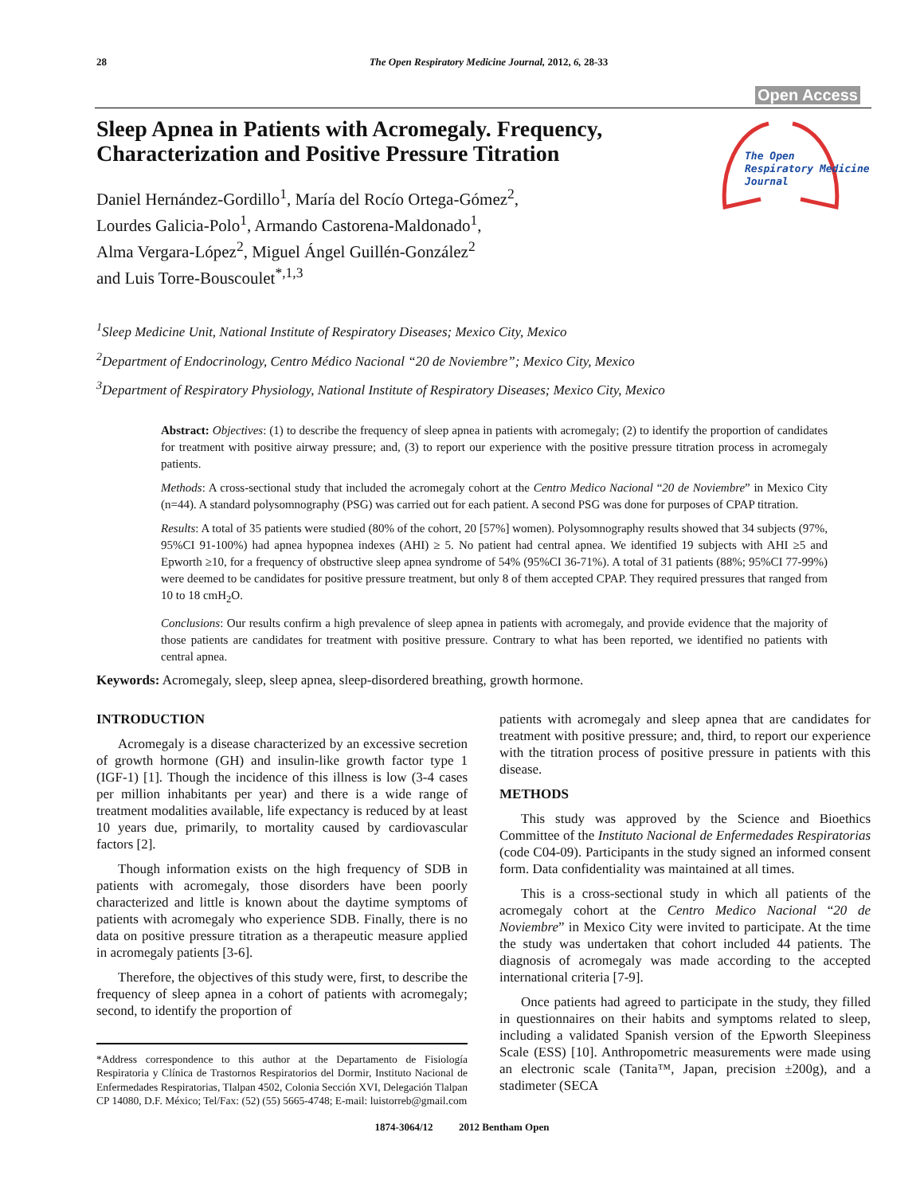28 The Open Respiratory Medicine Journal, 2012, 6, 28-33
Open Access
The Open
Respiratory Medicine
Journal
Sleep Apnea in Patients with Acromegaly. Frequency, Characterization and Positive Pressure Titration
Daniel Hernández-Gordillo<sup>1</sup>, María del Rocío Ortega-Gómez<sup>2</sup>,
Lourdes Galicia-Polo<sup>1</sup>, Armando Castorena-Maldonado<sup>1</sup>,
Alma Vergara-López<sup>2</sup>, Miguel Ángel Guillén-González<sup>2</sup>
and Luis Torre-Bouscoulet<sup>*,1,3</sup>
<sup>1</sup> Sleep Medicine Unit, National Institute of Respiratory Diseases; Mexico City, Mexico
<sup>2</sup> Department of Endocrinology, Centro Médico Nacional “20 de Noviembre”; Mexico City, Mexico
<sup>3</sup> Department of Respiratory Physiology, National Institute of Respiratory Diseases; Mexico City, Mexico
Abstract: Objectives: (1) to describe the frequency of sleep apnea in patients with acromegaly; (2) to identify the proportion of candidates for treatment with positive airway pressure; and, (3) to report our experience with the positive pressure titration process in acromegaly patients.
Methods: A cross-sectional study that included the acromegaly cohort at the Centro Medico Nacional “20 de Noviembre” in Mexico City (n=44). A standard polysomnography (PSG) was carried out for each patient. A second PSG was done for purposes of CPAP titration.
Results: A total of 35 patients were studied (80% of the cohort, 20 [57%] women). Polysomnography results showed that 34 subjects (97%, 95%CI 91-100%) had apnea hypopnea indexes (AHI) ≥ 5. No patient had central apnea. We identified 19 subjects with AHI ≥5 and Epworth ≥10, for a frequency of obstructive sleep apnea syndrome of 54% (95%CI 36-71%). A total of 31 patients (88%; 95%CI 77-99%) were deemed to be candidates for positive pressure treatment, but only 8 of them accepted CPAP. They required pressures that ranged from 10 to 18 cmH<sub>2</sub>O.
Conclusions: Our results confirm a high prevalence of sleep apnea in patients with acromegaly, and provide evidence that the majority of those patients are candidates for treatment with positive pressure. Contrary to what has been reported, we identified no patients with central apnea.
Keywords: Acromegaly, sleep, sleep apnea, sleep-disordered breathing, growth hormone.
INTRODUCTION
Acromegaly is a disease characterized by an excessive secretion of growth hormone (GH) and insulin-like growth factor type 1 (IGF-1) [1]. Though the incidence of this illness is low (3-4 cases per million inhabitants per year) and there is a wide range of treatment modalities available, life expectancy is reduced by at least 10 years due, primarily, to mortality caused by cardiovascular factors [2].
Though information exists on the high frequency of SDB in patients with acromegaly, those disorders have been poorly characterized and little is known about the daytime symptoms of patients with acromegaly who experience SDB. Finally, there is no data on positive pressure titration as a therapeutic measure applied in acromegaly patients [3-6].
Therefore, the objectives of this study were, first, to describe the frequency of sleep apnea in a cohort of patients with acromegaly; second, to identify the proportion of
*Address correspondence to this author at the Departamento de Fisiología Respiratoria y Clínica de Trastornos Respiratorios del Dormir, Instituto Nacional de Enfermedades Respiratorias, Tlalpan 4502, Colonia Sección XVI, Delegación Tlalpan CP 14080, D.F. México; Tel/Fax: (52) (55) 5665-4748; E-mail: luistorreb@gmail.com
patients with acromegaly and sleep apnea that are candidates for treatment with positive pressure; and, third, to report our experience with the titration process of positive pressure in patients with this disease.
METHODS
This study was approved by the Science and Bioethics Committee of the Instituto Nacional de Enfermedades Respiratorias (code C04-09). Participants in the study signed an informed consent form. Data confidentiality was maintained at all times.
This is a cross-sectional study in which all patients of the acromegaly cohort at the Centro Medico Nacional “20 de Noviembre” in Mexico City were invited to participate. At the time the study was undertaken that cohort included 44 patients. The diagnosis of acromegaly was made according to the accepted international criteria [7-9].
Once patients had agreed to participate in the study, they filled in questionnaires on their habits and symptoms related to sleep, including a validated Spanish version of the Epworth Sleepiness Scale (ESS) [10]. Anthropometric measurements were made using an electronic scale (Tanita™, Japan, precision ±200g), and a stadimeter (SECA
1874-3064/12 2012 Bentham Open